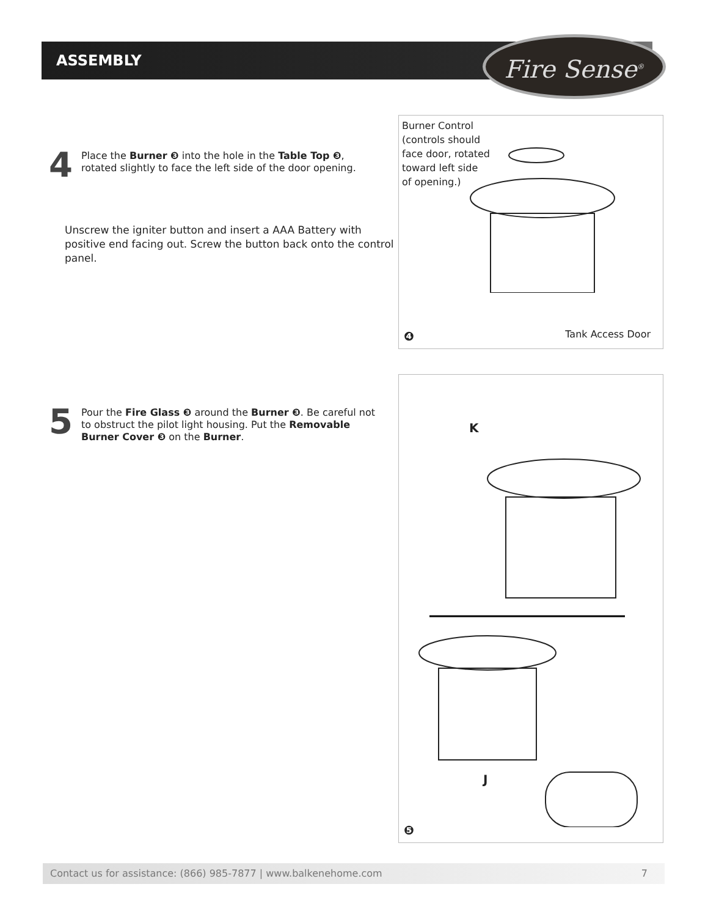ASSEMBLY Fire Sense<sup>®</sup>
4 Place the Burner ❸ into the hole in the Table Top ❸, rotated slightly to face the left side of the door opening.
Unscrew the igniter button and insert a AAA Battery with positive end facing out. Screw the button back onto the control panel.
Burner Control
(controls should
face door, rotated
toward left side
of opening.)
❹ Tank Access Door
5 Pour the Fire Glass ❸ around the Burner ❸. Be careful not to obstruct the pilot light housing. Put the Removable Burner Cover ❸ on the Burner.
K
J
❺
Contact us for assistance: (866) 985-7877 | www.balkenehome.com 7